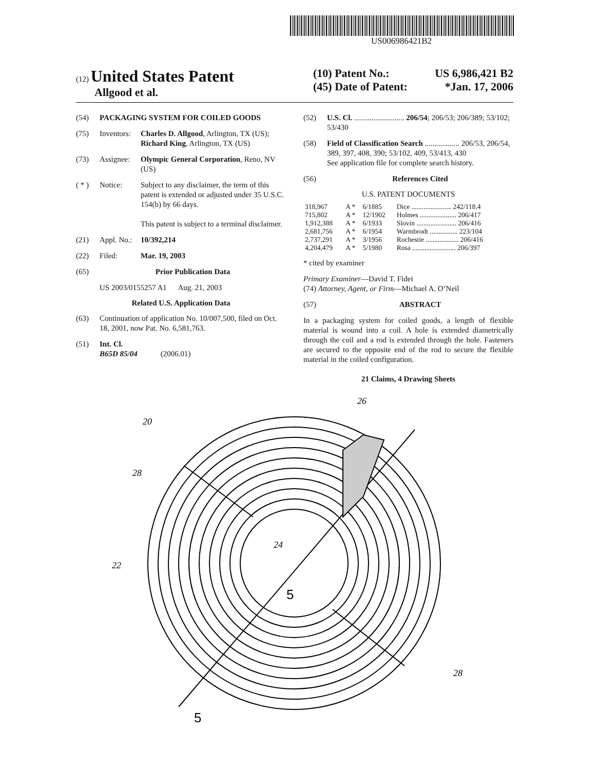US006986421B2
(12) United States Patent
Allgood et al.
(10) Patent No.: US 6,986,421 B2
(45) Date of Patent: *Jan. 17, 2006
(54) PACKAGING SYSTEM FOR COILED GOODS
(75) Inventors: Charles D. Allgood, Arlington, TX (US); Richard King, Arlington, TX (US)
(73) Assignee: Olympic General Corporation, Reno, NV (US)
( * ) Notice: Subject to any disclaimer, the term of this patent is extended or adjusted under 35 U.S.C. 154(b) by 66 days.
This patent is subject to a terminal disclaimer.
(21) Appl. No.: 10/392,214
(22) Filed: Mar. 19, 2003
(65) Prior Publication Data
US 2003/0155257 A1 Aug. 21, 2003
Related U.S. Application Data
(63) Continuation of application No. 10/007,500, filed on Oct. 18, 2001, now Pat. No. 6,581,763.
(51) Int. Cl.
B65D 85/04 (2006.01)
(52) U.S. Cl. .......................... 206/54; 206/53; 206/389; 53/102; 53/430
(58) Field of Classification Search .................. 206/53, 206/54, 389, 397, 408, 390; 53/102, 409, 53/413, 430
See application file for complete search history.
(56) References Cited
U.S. PATENT DOCUMENTS
| 318,967 | A * | 6/1885 | Dice ....................... 242/118.4 |
| 715,802 | A * | 12/1902 | Holmes ..................... 206/417 |
| 1,912,388 | A * | 6/1933 | Slovin ....................... 206/416 |
| 2,681,756 | A * | 6/1954 | Warmbrodt ................ 223/104 |
| 2,737,291 | A * | 3/1956 | Rochestie ................... 206/416 |
| 4,204,479 | A * | 5/1980 | Rosa ......................... 206/397 |
* cited by examiner
Primary Examiner—David T. Fidei
(74) Attorney, Agent, or Firm—Michael A. O’Neil
(57) ABSTRACT
In a packaging system for coiled goods, a length of flexible material is wound into a coil. A hole is extended diametrically through the coil and a rod is extended through the hole. Fasteners are secured to the opposite end of the rod to secure the flexible material in the coiled configuration.
21 Claims, 4 Drawing Sheets
20
28
22
24
26
28
5
5